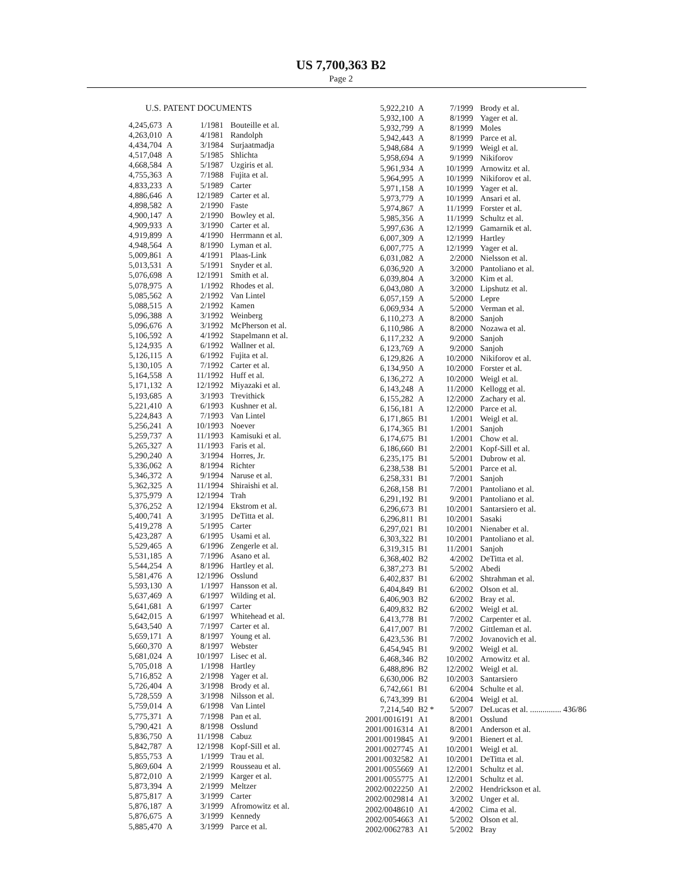US 7,700,363 B2
Page 2
U.S. PATENT DOCUMENTS
| 4,245,673 | A | 1/1981 | Bouteille et al. |
| 4,263,010 | A | 4/1981 | Randolph |
| 4,434,704 | A | 3/1984 | Surjaatmadja |
| 4,517,048 | A | 5/1985 | Shlichta |
| 4,668,584 | A | 5/1987 | Uzgiris et al. |
| 4,755,363 | A | 7/1988 | Fujita et al. |
| 4,833,233 | A | 5/1989 | Carter |
| 4,886,646 | A | 12/1989 | Carter et al. |
| 4,898,582 | A | 2/1990 | Faste |
| 4,900,147 | A | 2/1990 | Bowley et al. |
| 4,909,933 | A | 3/1990 | Carter et al. |
| 4,919,899 | A | 4/1990 | Herrmann et al. |
| 4,948,564 | A | 8/1990 | Lyman et al. |
| 5,009,861 | A | 4/1991 | Plaas-Link |
| 5,013,531 | A | 5/1991 | Snyder et al. |
| 5,076,698 | A | 12/1991 | Smith et al. |
| 5,078,975 | A | 1/1992 | Rhodes et al. |
| 5,085,562 | A | 2/1992 | Van Lintel |
| 5,088,515 | A | 2/1992 | Kamen |
| 5,096,388 | A | 3/1992 | Weinberg |
| 5,096,676 | A | 3/1992 | McPherson et al. |
| 5,106,592 | A | 4/1992 | Stapelmann et al. |
| 5,124,935 | A | 6/1992 | Wallner et al. |
| 5,126,115 | A | 6/1992 | Fujita et al. |
| 5,130,105 | A | 7/1992 | Carter et al. |
| 5,164,558 | A | 11/1992 | Huff et al. |
| 5,171,132 | A | 12/1992 | Miyazaki et al. |
| 5,193,685 | A | 3/1993 | Trevithick |
| 5,221,410 | A | 6/1993 | Kushner et al. |
| 5,224,843 | A | 7/1993 | Van Lintel |
| 5,256,241 | A | 10/1993 | Noever |
| 5,259,737 | A | 11/1993 | Kamisuki et al. |
| 5,265,327 | A | 11/1993 | Faris et al. |
| 5,290,240 | A | 3/1994 | Horres, Jr. |
| 5,336,062 | A | 8/1994 | Richter |
| 5,346,372 | A | 9/1994 | Naruse et al. |
| 5,362,325 | A | 11/1994 | Shiraishi et al. |
| 5,375,979 | A | 12/1994 | Trah |
| 5,376,252 | A | 12/1994 | Ekstrom et al. |
| 5,400,741 | A | 3/1995 | DeTitta et al. |
| 5,419,278 | A | 5/1995 | Carter |
| 5,423,287 | A | 6/1995 | Usami et al. |
| 5,529,465 | A | 6/1996 | Zengerle et al. |
| 5,531,185 | A | 7/1996 | Asano et al. |
| 5,544,254 | A | 8/1996 | Hartley et al. |
| 5,581,476 | A | 12/1996 | Osslund |
| 5,593,130 | A | 1/1997 | Hansson et al. |
| 5,637,469 | A | 6/1997 | Wilding et al. |
| 5,641,681 | A | 6/1997 | Carter |
| 5,642,015 | A | 6/1997 | Whitehead et al. |
| 5,643,540 | A | 7/1997 | Carter et al. |
| 5,659,171 | A | 8/1997 | Young et al. |
| 5,660,370 | A | 8/1997 | Webster |
| 5,681,024 | A | 10/1997 | Lisec et al. |
| 5,705,018 | A | 1/1998 | Hartley |
| 5,716,852 | A | 2/1998 | Yager et al. |
| 5,726,404 | A | 3/1998 | Brody et al. |
| 5,728,559 | A | 3/1998 | Nilsson et al. |
| 5,759,014 | A | 6/1998 | Van Lintel |
| 5,775,371 | A | 7/1998 | Pan et al. |
| 5,790,421 | A | 8/1998 | Osslund |
| 5,836,750 | A | 11/1998 | Cabuz |
| 5,842,787 | A | 12/1998 | Kopf-Sill et al. |
| 5,855,753 | A | 1/1999 | Trau et al. |
| 5,869,604 | A | 2/1999 | Rousseau et al. |
| 5,872,010 | A | 2/1999 | Karger et al. |
| 5,873,394 | A | 2/1999 | Meltzer |
| 5,875,817 | A | 3/1999 | Carter |
| 5,876,187 | A | 3/1999 | Afromowitz et al. |
| 5,876,675 | A | 3/1999 | Kennedy |
| 5,885,470 | A | 3/1999 | Parce et al. |
| 5,922,210 | A | 7/1999 | Brody et al. |
| 5,932,100 | A | 8/1999 | Yager et al. |
| 5,932,799 | A | 8/1999 | Moles |
| 5,942,443 | A | 8/1999 | Parce et al. |
| 5,948,684 | A | 9/1999 | Weigl et al. |
| 5,958,694 | A | 9/1999 | Nikiforov |
| 5,961,934 | A | 10/1999 | Arnowitz et al. |
| 5,964,995 | A | 10/1999 | Nikiforov et al. |
| 5,971,158 | A | 10/1999 | Yager et al. |
| 5,973,779 | A | 10/1999 | Ansari et al. |
| 5,974,867 | A | 11/1999 | Forster et al. |
| 5,985,356 | A | 11/1999 | Schultz et al. |
| 5,997,636 | A | 12/1999 | Gamarnik et al. |
| 6,007,309 | A | 12/1999 | Hartley |
| 6,007,775 | A | 12/1999 | Yager et al. |
| 6,031,082 | A | 2/2000 | Nielsson et al. |
| 6,036,920 | A | 3/2000 | Pantoliano et al. |
| 6,039,804 | A | 3/2000 | Kim et al. |
| 6,043,080 | A | 3/2000 | Lipshutz et al. |
| 6,057,159 | A | 5/2000 | Lepre |
| 6,069,934 | A | 5/2000 | Verman et al. |
| 6,110,273 | A | 8/2000 | Sanjoh |
| 6,110,986 | A | 8/2000 | Nozawa et al. |
| 6,117,232 | A | 9/2000 | Sanjoh |
| 6,123,769 | A | 9/2000 | Sanjoh |
| 6,129,826 | A | 10/2000 | Nikiforov et al. |
| 6,134,950 | A | 10/2000 | Forster et al. |
| 6,136,272 | A | 10/2000 | Weigl et al. |
| 6,143,248 | A | 11/2000 | Kellogg et al. |
| 6,155,282 | A | 12/2000 | Zachary et al. |
| 6,156,181 | A | 12/2000 | Parce et al. |
| 6,171,865 | B1 | 1/2001 | Weigl et al. |
| 6,174,365 | B1 | 1/2001 | Sanjoh |
| 6,174,675 | B1 | 1/2001 | Chow et al. |
| 6,186,660 | B1 | 2/2001 | Kopf-Sill et al. |
| 6,235,175 | B1 | 5/2001 | Dubrow et al. |
| 6,238,538 | B1 | 5/2001 | Parce et al. |
| 6,258,331 | B1 | 7/2001 | Sanjoh |
| 6,268,158 | B1 | 7/2001 | Pantoliano et al. |
| 6,291,192 | B1 | 9/2001 | Pantoliano et al. |
| 6,296,673 | B1 | 10/2001 | Santarsiero et al. |
| 6,296,811 | B1 | 10/2001 | Sasaki |
| 6,297,021 | B1 | 10/2001 | Nienaber et al. |
| 6,303,322 | B1 | 10/2001 | Pantoliano et al. |
| 6,319,315 | B1 | 11/2001 | Sanjoh |
| 6,368,402 | B2 | 4/2002 | DeTitta et al. |
| 6,387,273 | B1 | 5/2002 | Abedi |
| 6,402,837 | B1 | 6/2002 | Shtrahman et al. |
| 6,404,849 | B1 | 6/2002 | Olson et al. |
| 6,406,903 | B2 | 6/2002 | Bray et al. |
| 6,409,832 | B2 | 6/2002 | Weigl et al. |
| 6,413,778 | B1 | 7/2002 | Carpenter et al. |
| 6,417,007 | B1 | 7/2002 | Gittleman et al. |
| 6,423,536 | B1 | 7/2002 | Jovanovich et al. |
| 6,454,945 | B1 | 9/2002 | Weigl et al. |
| 6,468,346 | B2 | 10/2002 | Arnowitz et al. |
| 6,488,896 | B2 | 12/2002 | Weigl et al. |
| 6,630,006 | B2 | 10/2003 | Santarsiero |
| 6,742,661 | B1 | 6/2004 | Schulte et al. |
| 6,743,399 | B1 | 6/2004 | Weigl et al. |
| 7,214,540 | B2 * | 5/2007 | DeLucas et al. ............... 436/86 |
| 2001/0016191 | A1 | 8/2001 | Osslund |
| 2001/0016314 | A1 | 8/2001 | Anderson et al. |
| 2001/0019845 | A1 | 9/2001 | Bienert et al. |
| 2001/0027745 | A1 | 10/2001 | Weigl et al. |
| 2001/0032582 | A1 | 10/2001 | DeTitta et al. |
| 2001/0055669 | A1 | 12/2001 | Schultz et al. |
| 2001/0055775 | A1 | 12/2001 | Schultz et al. |
| 2002/0022250 | A1 | 2/2002 | Hendrickson et al. |
| 2002/0029814 | A1 | 3/2002 | Unger et al. |
| 2002/0048610 | A1 | 4/2002 | Cima et al. |
| 2002/0054663 | A1 | 5/2002 | Olson et al. |
| 2002/0062783 | A1 | 5/2002 | Bray |